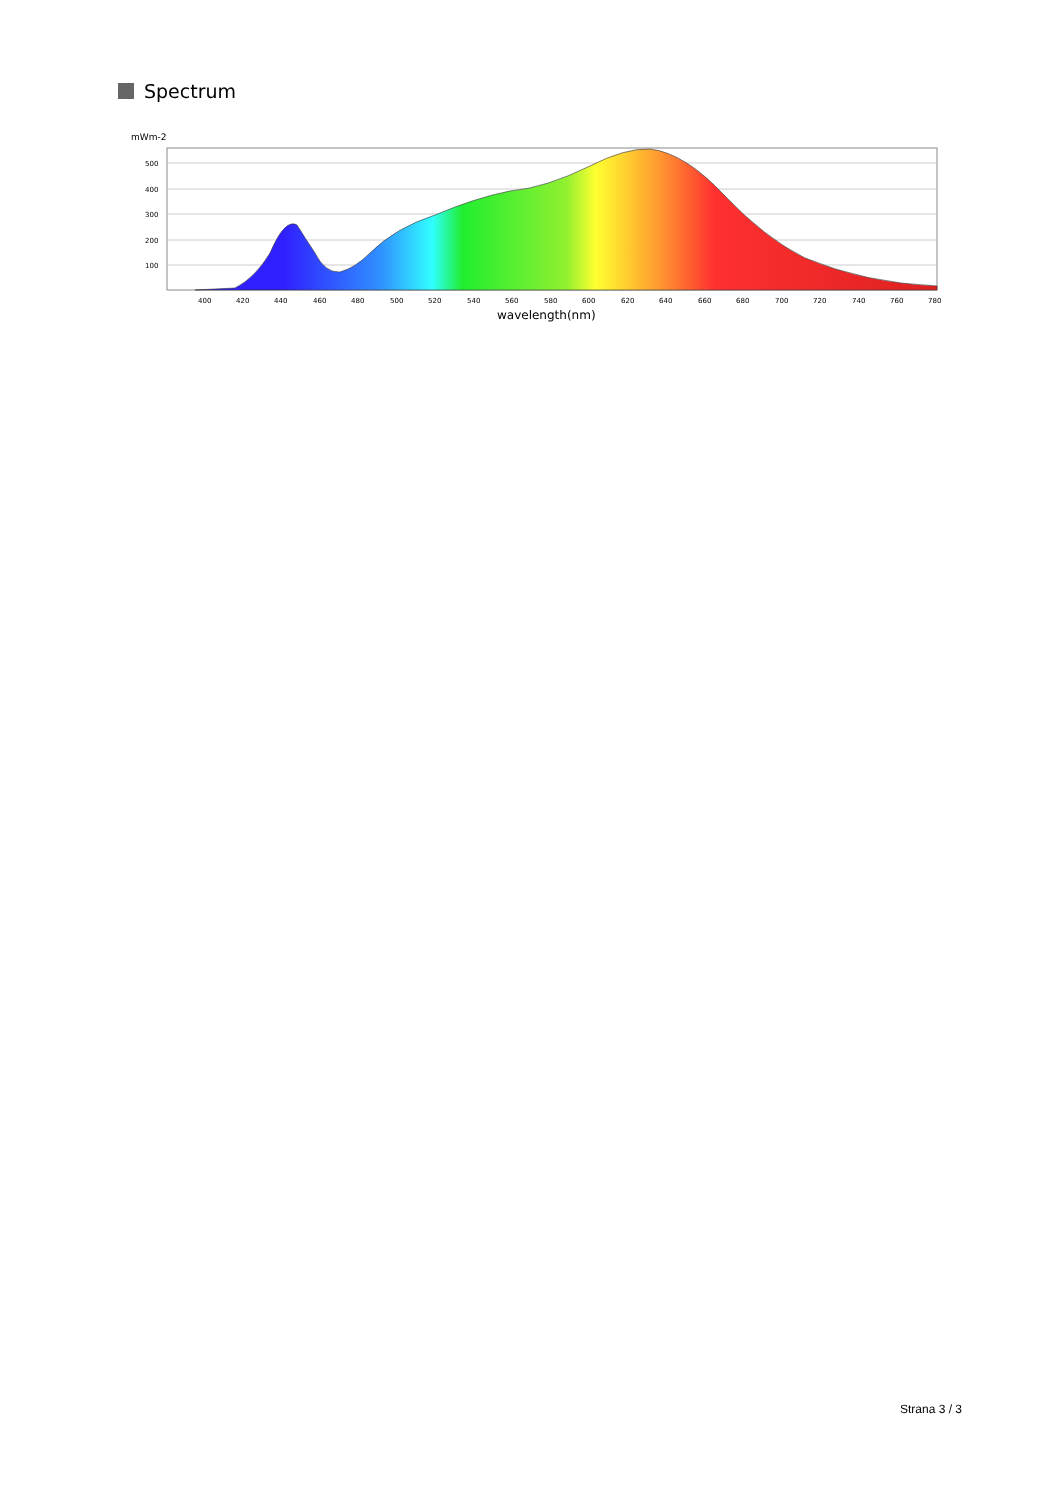Spectrum
mWm-2
500
400
300
200
100
400
420
440
460
480
500
520
540
560
580
600
620
640
660
680
700
720
740
760
780
wavelength(nm)
Strana 3 / 3